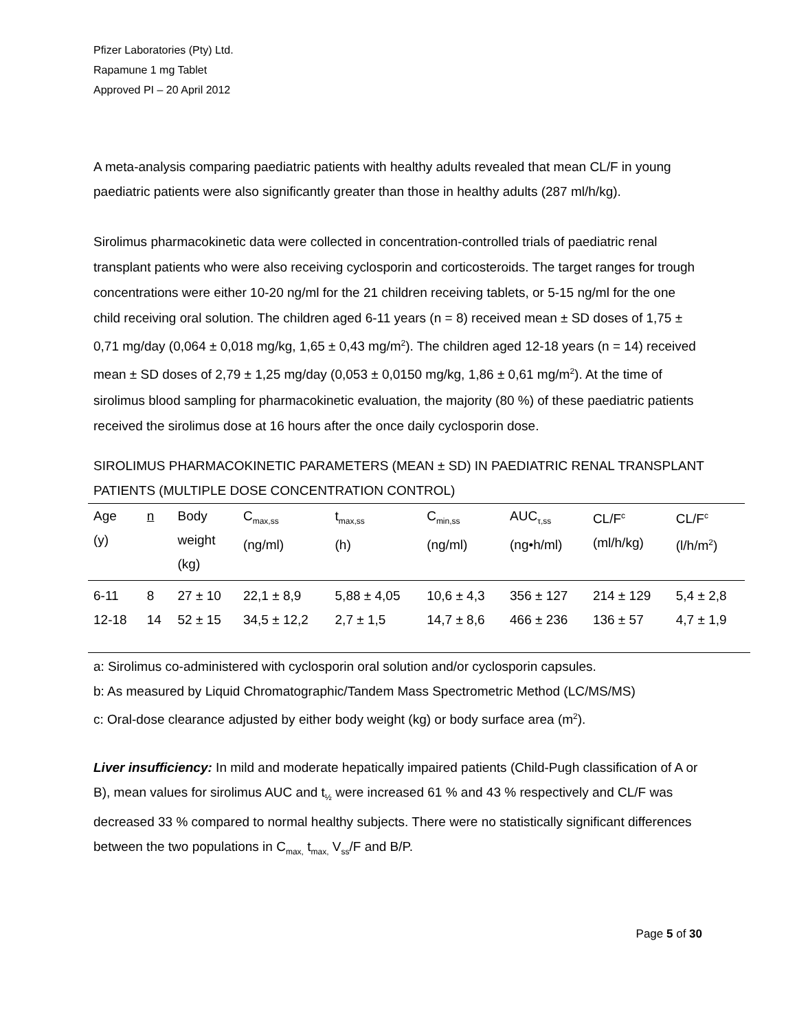Pfizer Laboratories (Pty) Ltd.
Rapamune 1 mg Tablet
Approved PI – 20 April 2012
A meta-analysis comparing paediatric patients with healthy adults revealed that mean CL/F in young paediatric patients were also significantly greater than those in healthy adults (287 ml/h/kg).
Sirolimus pharmacokinetic data were collected in concentration-controlled trials of paediatric renal transplant patients who were also receiving cyclosporin and corticosteroids. The target ranges for trough concentrations were either 10-20 ng/ml for the 21 children receiving tablets, or 5-15 ng/ml for the one child receiving oral solution. The children aged 6-11 years (n = 8) received mean ± SD doses of 1,75 ± 0,71 mg/day (0,064 ± 0,018 mg/kg, 1,65 ± 0,43 mg/m<sup>2</sup>). The children aged 12-18 years (n = 14) received mean ± SD doses of 2,79 ± 1,25 mg/day (0,053 ± 0,0150 mg/kg, 1,86 ± 0,61 mg/m<sup>2</sup>). At the time of sirolimus blood sampling for pharmacokinetic evaluation, the majority (80 %) of these paediatric patients received the sirolimus dose at 16 hours after the once daily cyclosporin dose.
SIROLIMUS PHARMACOKINETIC PARAMETERS (MEAN ± SD) IN PAEDIATRIC RENAL TRANSPLANT PATIENTS (MULTIPLE DOSE CONCENTRATION CONTROL)
| Age (y) | n | Body weight (kg) | C<sub>max,ss</sub> (ng/ml) | t<sub>max,ss</sub> (h) | C<sub>min,ss</sub> (ng/ml) | AUC<sub>τ,ss</sub> (ng•h/ml) | CL/F<sup>c</sup> (ml/h/kg) | CL/F<sup>c</sup> (l/h/m<sup>2</sup>) |
| --- | --- | --- | --- | --- | --- | --- | --- | --- |
| 6-11 | 8 | 27 ± 10 | 22,1 ± 8,9 | 5,88 ± 4,05 | 10,6 ± 4,3 | 356 ± 127 | 214 ± 129 | 5,4 ± 2,8 |
| 12-18 | 14 | 52 ± 15 | 34,5 ± 12,2 | 2,7 ± 1,5 | 14,7 ± 8,6 | 466 ± 236 | 136 ± 57 | 4,7 ± 1,9 |
a: Sirolimus co-administered with cyclosporin oral solution and/or cyclosporin capsules.
b: As measured by Liquid Chromatographic/Tandem Mass Spectrometric Method (LC/MS/MS)
c: Oral-dose clearance adjusted by either body weight (kg) or body surface area (m<sup>2</sup>).
Liver insufficiency: In mild and moderate hepatically impaired patients (Child-Pugh classification of A or B), mean values for sirolimus AUC and t<sub>½</sub> were increased 61 % and 43 % respectively and CL/F was decreased 33 % compared to normal healthy subjects. There were no statistically significant differences between the two populations in C<sub>max,</sub> t<sub>max,</sub> V<sub>ss</sub>/F and B/P.
Page 5 of 30